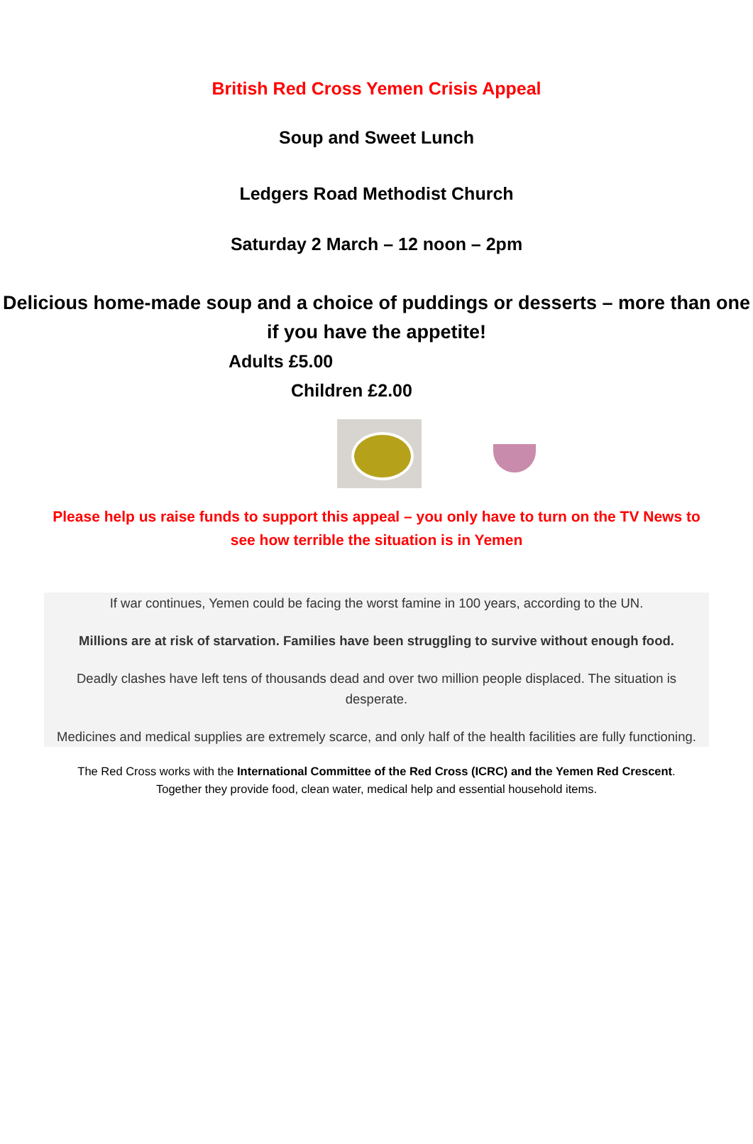British Red Cross Yemen Crisis Appeal
Soup and Sweet Lunch
Ledgers Road Methodist Church
Saturday 2 March – 12 noon – 2pm
Delicious home-made soup and a choice of puddings or desserts – more than one if you have the appetite!
Adults £5.00
Children £2.00
Please help us raise funds to support this appeal – you only have to turn on the TV News to see how terrible the situation is in Yemen
If war continues, Yemen could be facing the worst famine in 100 years, according to the UN.
Millions are at risk of starvation. Families have been struggling to survive without enough food.
Deadly clashes have left tens of thousands dead and over two million people displaced. The situation is desperate.
Medicines and medical supplies are extremely scarce, and only half of the health facilities are fully functioning.
The Red Cross works with the International Committee of the Red Cross (ICRC) and the Yemen Red Crescent. Together they provide food, clean water, medical help and essential household items.